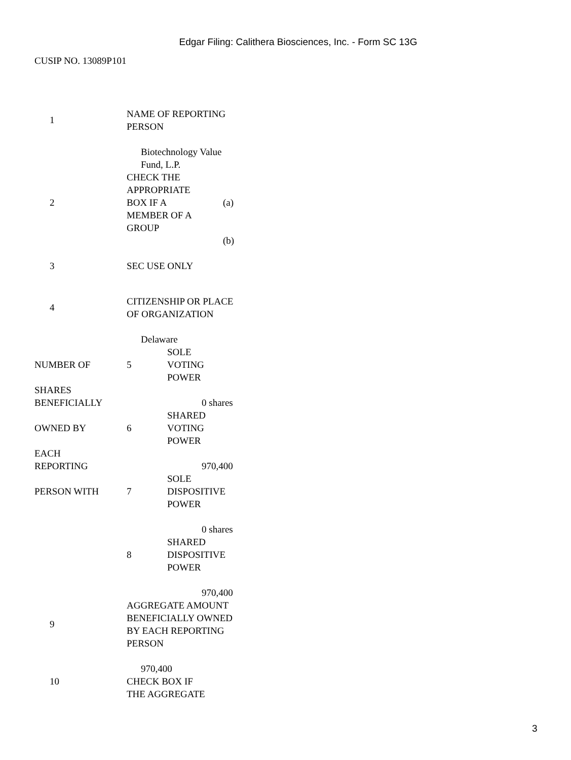Edgar Filing: Calithera Biosciences, Inc. - Form SC 13G
CUSIP NO. 13089P101
| 1 | NAME OF REPORTING PERSON Biotechnology Value Fund, L.P. | | |
| 2 | CHECK THE APPROPRIATE BOX IF A MEMBER OF A GROUP | | (a) (b) |
| 3 | SEC USE ONLY | | |
| 4 | CITIZENSHIP OR PLACE OF ORGANIZATION Delaware | | |
| NUMBER OF SHARES BENEFICIALLY | 5 | SOLE VOTING POWER 0 shares | |
| OWNED BY EACH REPORTING | 6 | SHARED VOTING POWER 970,400 | |
| PERSON WITH | 7 | SOLE DISPOSITIVE POWER 0 shares | |
| | 8 | SHARED DISPOSITIVE POWER 970,400 | |
| 9 | AGGREGATE AMOUNT BENEFICIALLY OWNED BY EACH REPORTING PERSON 970,400 | | |
| 10 | CHECK BOX IF THE AGGREGATE | | |
3